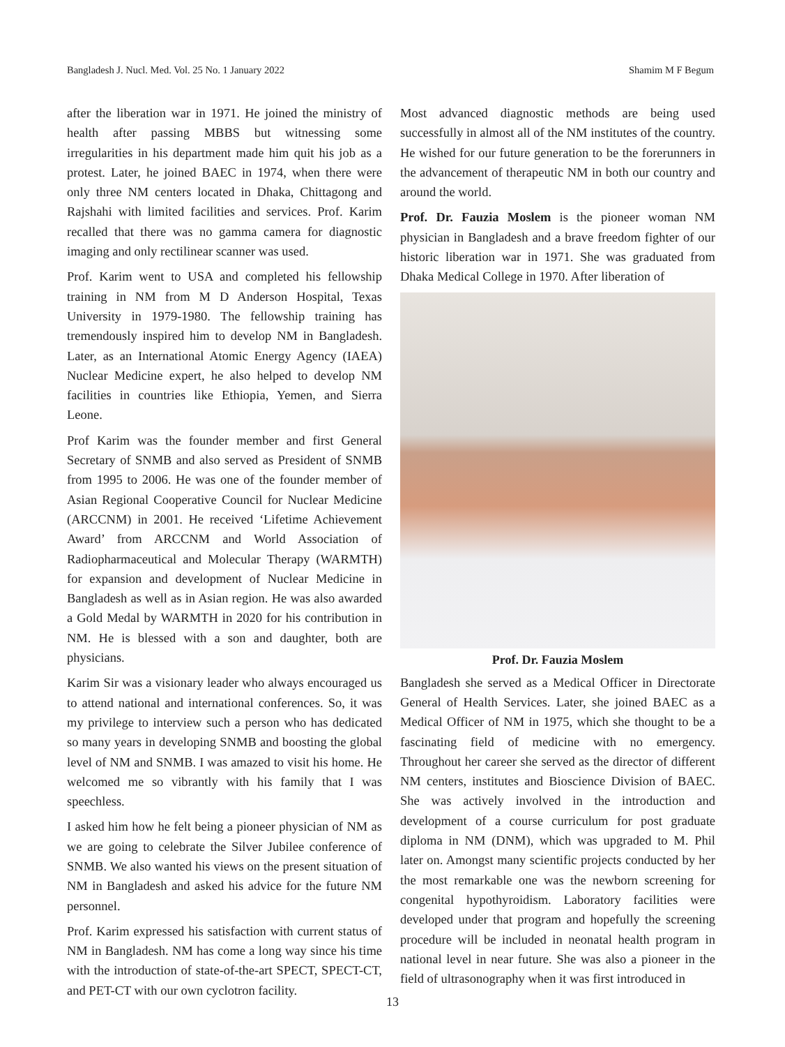Bangladesh J. Nucl. Med. Vol. 25 No. 1 January 2022 Shamim M F Begum
after the liberation war in 1971. He joined the ministry of health after passing MBBS but witnessing some irregularities in his department made him quit his job as a protest. Later, he joined BAEC in 1974, when there were only three NM centers located in Dhaka, Chittagong and Rajshahi with limited facilities and services. Prof. Karim recalled that there was no gamma camera for diagnostic imaging and only rectilinear scanner was used.
Prof. Karim went to USA and completed his fellowship training in NM from M D Anderson Hospital, Texas University in 1979-1980. The fellowship training has tremendously inspired him to develop NM in Bangladesh. Later, as an International Atomic Energy Agency (IAEA) Nuclear Medicine expert, he also helped to develop NM facilities in countries like Ethiopia, Yemen, and Sierra Leone.
Prof Karim was the founder member and first General Secretary of SNMB and also served as President of SNMB from 1995 to 2006. He was one of the founder member of Asian Regional Cooperative Council for Nuclear Medicine (ARCCNM) in 2001. He received ‘Lifetime Achievement Award’ from ARCCNM and World Association of Radiopharmaceutical and Molecular Therapy (WARMTH) for expansion and development of Nuclear Medicine in Bangladesh as well as in Asian region. He was also awarded a Gold Medal by WARMTH in 2020 for his contribution in NM. He is blessed with a son and daughter, both are physicians.
Karim Sir was a visionary leader who always encouraged us to attend national and international conferences. So, it was my privilege to interview such a person who has dedicated so many years in developing SNMB and boosting the global level of NM and SNMB. I was amazed to visit his home. He welcomed me so vibrantly with his family that I was speechless.
I asked him how he felt being a pioneer physician of NM as we are going to celebrate the Silver Jubilee conference of SNMB. We also wanted his views on the present situation of NM in Bangladesh and asked his advice for the future NM personnel.
Prof. Karim expressed his satisfaction with current status of NM in Bangladesh. NM has come a long way since his time with the introduction of state-of-the-art SPECT, SPECT-CT, and PET-CT with our own cyclotron facility.
Most advanced diagnostic methods are being used successfully in almost all of the NM institutes of the country. He wished for our future generation to be the forerunners in the advancement of therapeutic NM in both our country and around the world.
Prof. Dr. Fauzia Moslem is the pioneer woman NM physician in Bangladesh and a brave freedom fighter of our historic liberation war in 1971. She was graduated from Dhaka Medical College in 1970. After liberation of
Prof. Dr. Fauzia Moslem
Bangladesh she served as a Medical Officer in Directorate General of Health Services. Later, she joined BAEC as a Medical Officer of NM in 1975, which she thought to be a fascinating field of medicine with no emergency. Throughout her career she served as the director of different NM centers, institutes and Bioscience Division of BAEC. She was actively involved in the introduction and development of a course curriculum for post graduate diploma in NM (DNM), which was upgraded to M. Phil later on. Amongst many scientific projects conducted by her the most remarkable one was the newborn screening for congenital hypothyroidism. Laboratory facilities were developed under that program and hopefully the screening procedure will be included in neonatal health program in national level in near future. She was also a pioneer in the field of ultrasonography when it was first introduced in
13